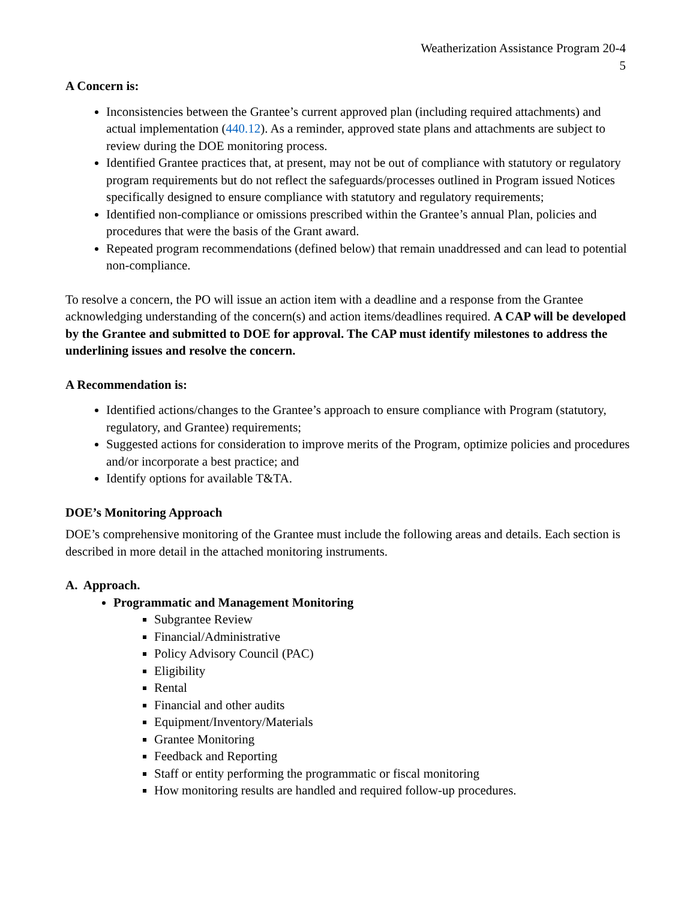Weatherization Assistance Program 20-4
5
A Concern is:
Inconsistencies between the Grantee’s current approved plan (including required attachments) and actual implementation (440.12). As a reminder, approved state plans and attachments are subject to review during the DOE monitoring process.
Identified Grantee practices that, at present, may not be out of compliance with statutory or regulatory program requirements but do not reflect the safeguards/processes outlined in Program issued Notices specifically designed to ensure compliance with statutory and regulatory requirements;
Identified non-compliance or omissions prescribed within the Grantee’s annual Plan, policies and procedures that were the basis of the Grant award.
Repeated program recommendations (defined below) that remain unaddressed and can lead to potential non-compliance.
To resolve a concern, the PO will issue an action item with a deadline and a response from the Grantee acknowledging understanding of the concern(s) and action items/deadlines required. A CAP will be developed by the Grantee and submitted to DOE for approval. The CAP must identify milestones to address the underlining issues and resolve the concern.
A Recommendation is:
Identified actions/changes to the Grantee’s approach to ensure compliance with Program (statutory, regulatory, and Grantee) requirements;
Suggested actions for consideration to improve merits of the Program, optimize policies and procedures and/or incorporate a best practice; and
Identify options for available T&TA.
DOE’s Monitoring Approach
DOE’s comprehensive monitoring of the Grantee must include the following areas and details. Each section is described in more detail in the attached monitoring instruments.
A. Approach.
Programmatic and Management Monitoring
Subgrantee Review
Financial/Administrative
Policy Advisory Council (PAC)
Eligibility
Rental
Financial and other audits
Equipment/Inventory/Materials
Grantee Monitoring
Feedback and Reporting
Staff or entity performing the programmatic or fiscal monitoring
How monitoring results are handled and required follow-up procedures.